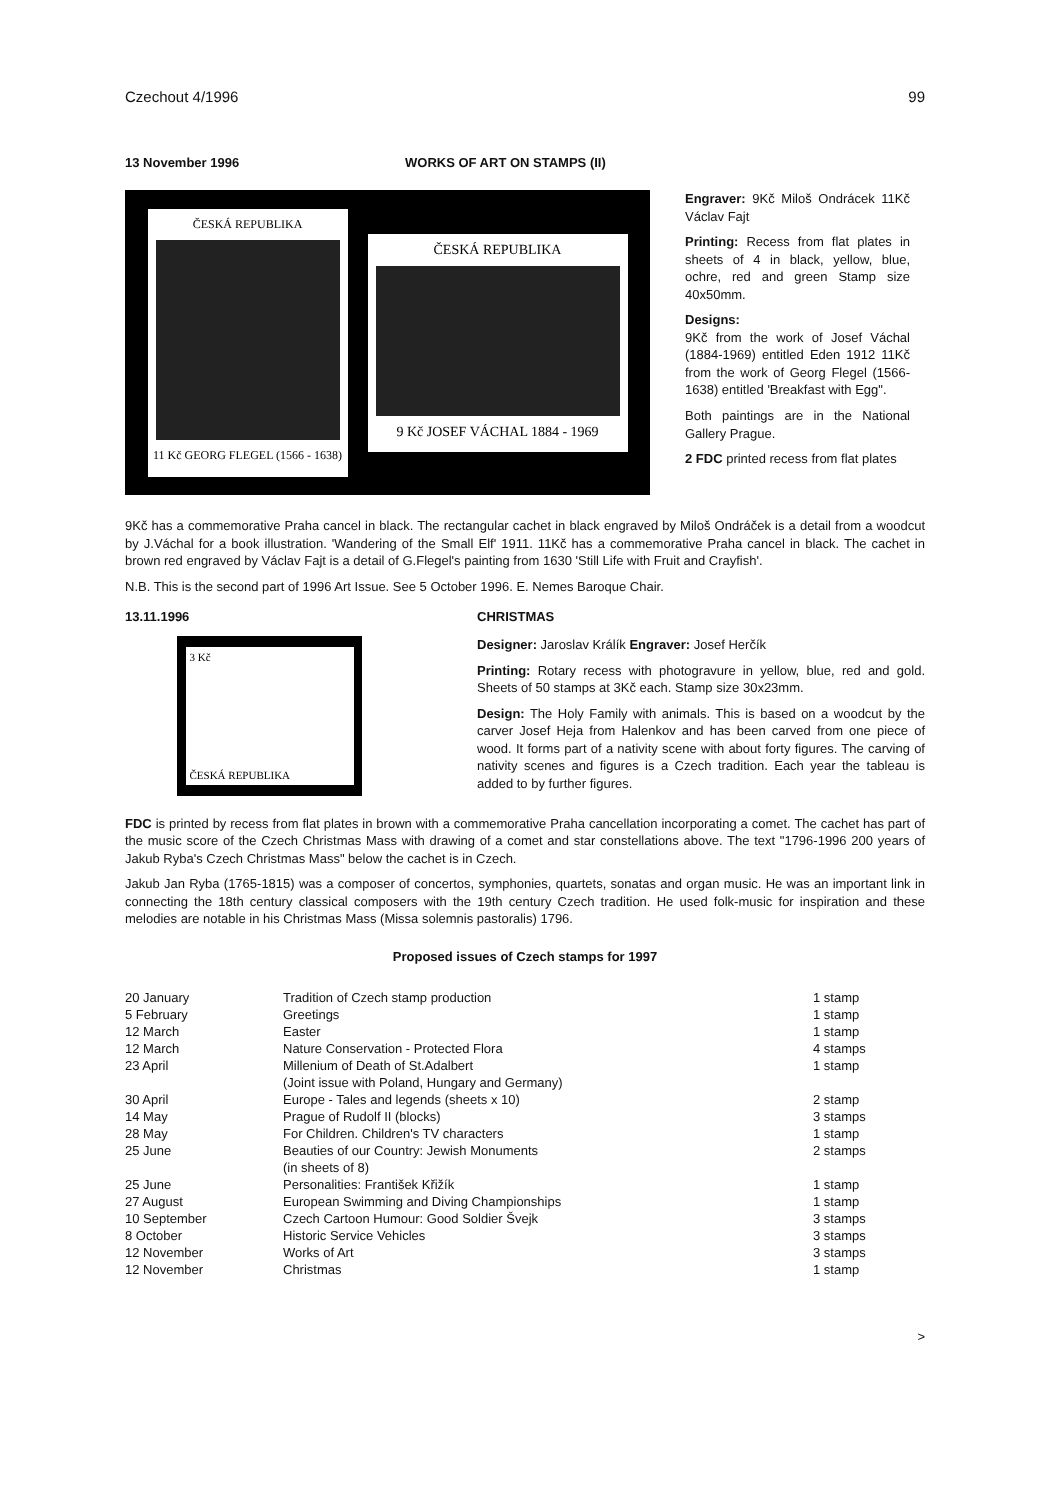Czechout 4/1996 99
13 November 1996 WORKS OF ART ON STAMPS (II)
ČESKÁ REPUBLIKA
11 Kč GEORG FLEGEL (1566 - 1638)
ČESKÁ REPUBLIKA
9 Kč JOSEF VÁCHAL 1884 - 1969
Engraver: 9Kč Miloš Ondrácek 11Kč Václav Fajt
Printing: Recess from flat plates in sheets of 4 in black, yellow, blue, ochre, red and green Stamp size 40x50mm.
Designs:
9Kč from the work of Josef Váchal (1884-1969) entitled Eden 1912 11Kč from the work of Georg Flegel (1566-1638) entitled 'Breakfast with Egg".
Both paintings are in the National Gallery Prague.
2 FDC printed recess from flat plates
9Kč has a commemorative Praha cancel in black. The rectangular cachet in black engraved by Miloš Ondráček is a detail from a woodcut by J.Váchal for a book illustration. 'Wandering of the Small Elf' 1911. 11Kč has a commemorative Praha cancel in black. The cachet in brown red engraved by Václav Fajt is a detail of G.Flegel's painting from 1630 'Still Life with Fruit and Crayfish'.
N.B. This is the second part of 1996 Art Issue. See 5 October 1996. E. Nemes Baroque Chair.
13.11.1996 CHRISTMAS
3 Kč
ČESKÁ REPUBLIKA
Designer: Jaroslav Králík Engraver: Josef Herčík
Printing: Rotary recess with photogravure in yellow, blue, red and gold. Sheets of 50 stamps at 3Kč each. Stamp size 30x23mm.
Design: The Holy Family with animals. This is based on a woodcut by the carver Josef Heja from Halenkov and has been carved from one piece of wood. It forms part of a nativity scene with about forty figures. The carving of nativity scenes and figures is a Czech tradition. Each year the tableau is added to by further figures.
FDC is printed by recess from flat plates in brown with a commemorative Praha cancellation incorporating a comet. The cachet has part of the music score of the Czech Christmas Mass with drawing of a comet and star constellations above. The text "1796-1996 200 years of Jakub Ryba's Czech Christmas Mass" below the cachet is in Czech.
Jakub Jan Ryba (1765-1815) was a composer of concertos, symphonies, quartets, sonatas and organ music. He was an important link in connecting the 18th century classical composers with the 19th century Czech tradition. He used folk-music for inspiration and these melodies are notable in his Christmas Mass (Missa solemnis pastoralis) 1796.
Proposed issues of Czech stamps for 1997
| 20 January | Tradition of Czech stamp production | 1 stamp |
| 5 February | Greetings | 1 stamp |
| 12 March | Easter | 1 stamp |
| 12 March | Nature Conservation - Protected Flora | 4 stamps |
| 23 April | Millenium of Death of St.Adalbert (Joint issue with Poland, Hungary and Germany) | 1 stamp |
| 30 April | Europe - Tales and legends (sheets x 10) | 2 stamp |
| 14 May | Prague of Rudolf II (blocks) | 3 stamps |
| 28 May | For Children. Children's TV characters | 1 stamp |
| 25 June | Beauties of our Country: Jewish Monuments (in sheets of 8) | 2 stamps |
| 25 June | Personalities: František Křižík | 1 stamp |
| 27 August | European Swimming and Diving Championships | 1 stamp |
| 10 September | Czech Cartoon Humour: Good Soldier Švejk | 3 stamps |
| 8 October | Historic Service Vehicles | 3 stamps |
| 12 November | Works of Art | 3 stamps |
| 12 November | Christmas | 1 stamp |
>